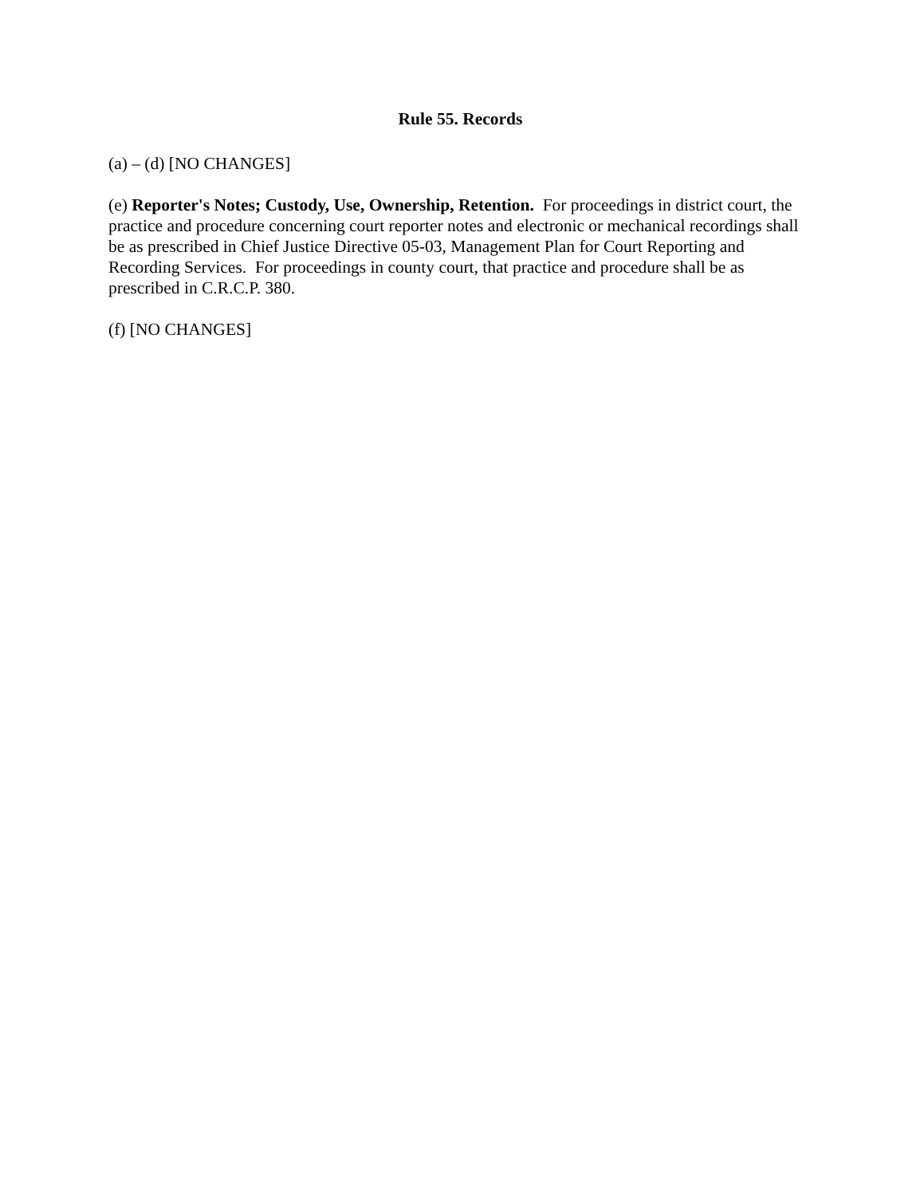Rule 55. Records
(a) – (d) [NO CHANGES]
(e) Reporter's Notes; Custody, Use, Ownership, Retention. For proceedings in district court, the practice and procedure concerning court reporter notes and electronic or mechanical recordings shall be as prescribed in Chief Justice Directive 05-03, Management Plan for Court Reporting and Recording Services. For proceedings in county court, that practice and procedure shall be as prescribed in C.R.C.P. 380.
(f) [NO CHANGES]